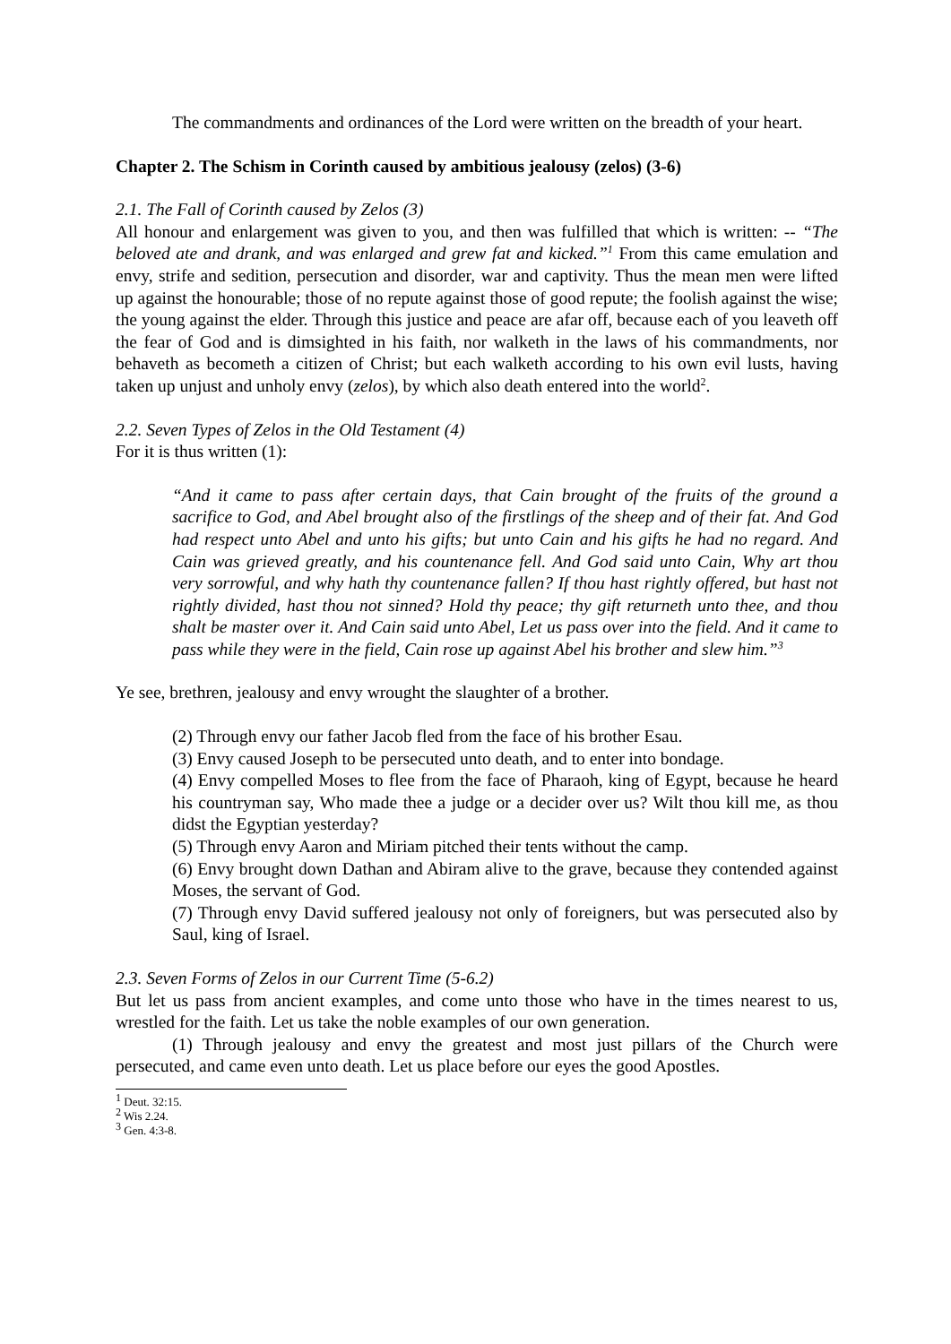The commandments and ordinances of the Lord were written on the breadth of your heart.
Chapter 2. The Schism in Corinth caused by ambitious jealousy (zelos) (3-6)
2.1. The Fall of Corinth caused by Zelos (3)
All honour and enlargement was given to you, and then was fulfilled that which is written: -- “The beloved ate and drank, and was enlarged and grew fat and kicked.”<sup>1</sup> From this came emulation and envy, strife and sedition, persecution and disorder, war and captivity. Thus the mean men were lifted up against the honourable; those of no repute against those of good repute; the foolish against the wise; the young against the elder. Through this justice and peace are afar off, because each of you leaveth off the fear of God and is dimsighted in his faith, nor walketh in the laws of his commandments, nor behaveth as becometh a citizen of Christ; but each walketh according to his own evil lusts, having taken up unjust and unholy envy (zelos), by which also death entered into the world<sup>2</sup>.
2.2. Seven Types of Zelos in the Old Testament (4)
For it is thus written (1):
“And it came to pass after certain days, that Cain brought of the fruits of the ground a sacrifice to God, and Abel brought also of the firstlings of the sheep and of their fat. And God had respect unto Abel and unto his gifts; but unto Cain and his gifts he had no regard. And Cain was grieved greatly, and his countenance fell. And God said unto Cain, Why art thou very sorrowful, and why hath thy countenance fallen? If thou hast rightly offered, but hast not rightly divided, hast thou not sinned? Hold thy peace; thy gift returneth unto thee, and thou shalt be master over it. And Cain said unto Abel, Let us pass over into the field. And it came to pass while they were in the field, Cain rose up against Abel his brother and slew him.”<sup>3</sup>
Ye see, brethren, jealousy and envy wrought the slaughter of a brother.
(2) Through envy our father Jacob fled from the face of his brother Esau.
(3) Envy caused Joseph to be persecuted unto death, and to enter into bondage.
(4) Envy compelled Moses to flee from the face of Pharaoh, king of Egypt, because he heard his countryman say, Who made thee a judge or a decider over us? Wilt thou kill me, as thou didst the Egyptian yesterday?
(5) Through envy Aaron and Miriam pitched their tents without the camp.
(6) Envy brought down Dathan and Abiram alive to the grave, because they contended against Moses, the servant of God.
(7) Through envy David suffered jealousy not only of foreigners, but was persecuted also by Saul, king of Israel.
2.3. Seven Forms of Zelos in our Current Time (5-6.2)
But let us pass from ancient examples, and come unto those who have in the times nearest to us, wrestled for the faith. Let us take the noble examples of our own generation.
(1) Through jealousy and envy the greatest and most just pillars of the Church were persecuted, and came even unto death. Let us place before our eyes the good Apostles.
<sup>1</sup> Deut. 32:15.
<sup>2</sup> Wis 2.24.
<sup>3</sup> Gen. 4:3-8.